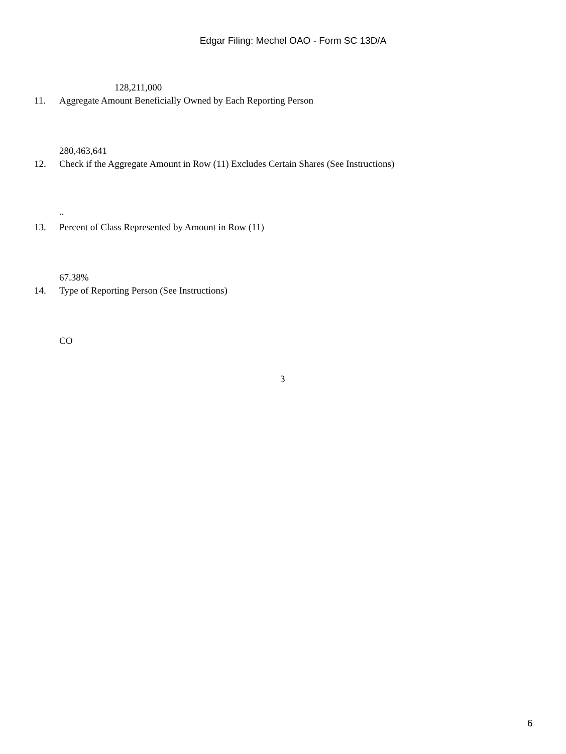Edgar Filing: Mechel OAO - Form SC 13D/A
128,211,000
11. Aggregate Amount Beneficially Owned by Each Reporting Person
280,463,641
12. Check if the Aggregate Amount in Row (11) Excludes Certain Shares (See Instructions)
..
13. Percent of Class Represented by Amount in Row (11)
67.38%
14. Type of Reporting Person (See Instructions)
CO
3
6